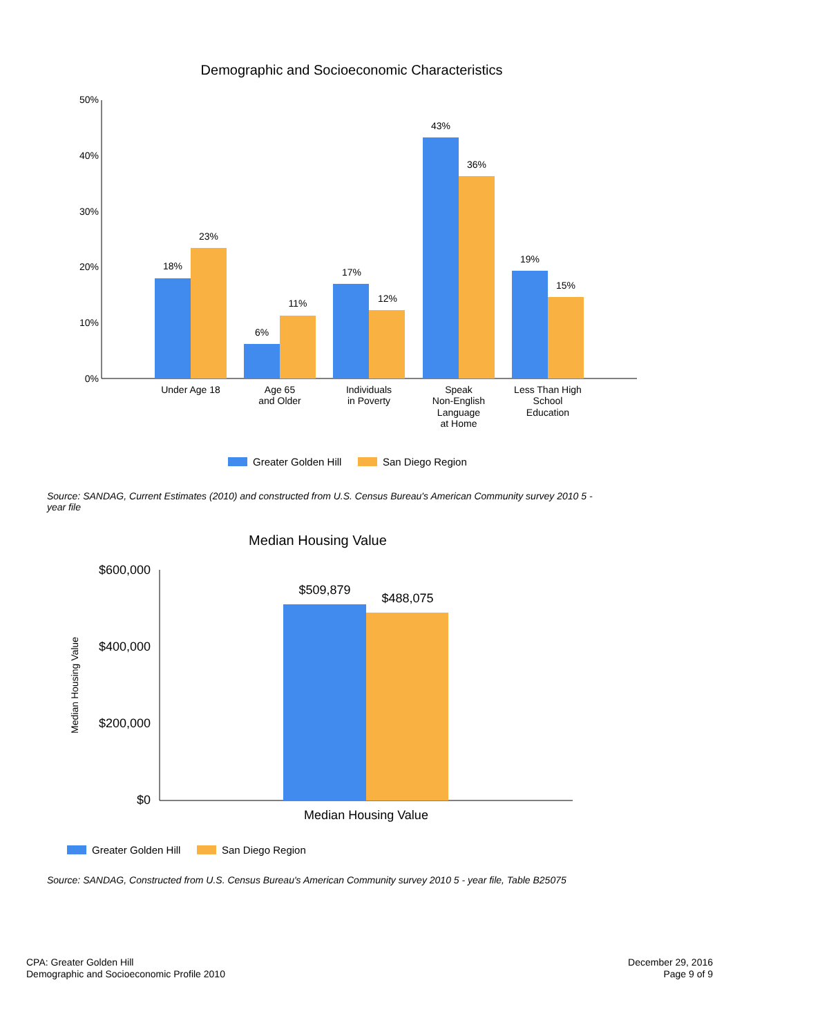Demographic and Socioeconomic Characteristics
50%
40%
30%
20%
10%
0%
18%
23%
6%
11%
17%
12%
43%
36%
19%
15%
Under Age 18
Age 65
and Older
Individuals
in Poverty
Speak
Non-English
Language
at Home
Less Than High
School
Education
Greater Golden Hill
San Diego Region
Median Housing Value
$600,000
$400,000
$200,000
$0
Median Housing Value
$509,879
$488,075
Median Housing Value
Greater Golden Hill
San Diego Region
Source: SANDAG, Current Estimates (2010) and constructed from U.S. Census Bureau's American Community survey 2010 5 - year file
Source: SANDAG, Constructed from U.S. Census Bureau's American Community survey 2010 5 - year file, Table B25075
CPA: Greater Golden Hill
Demographic and Socioeconomic Profile 2010
December 29, 2016
Page 9 of 9